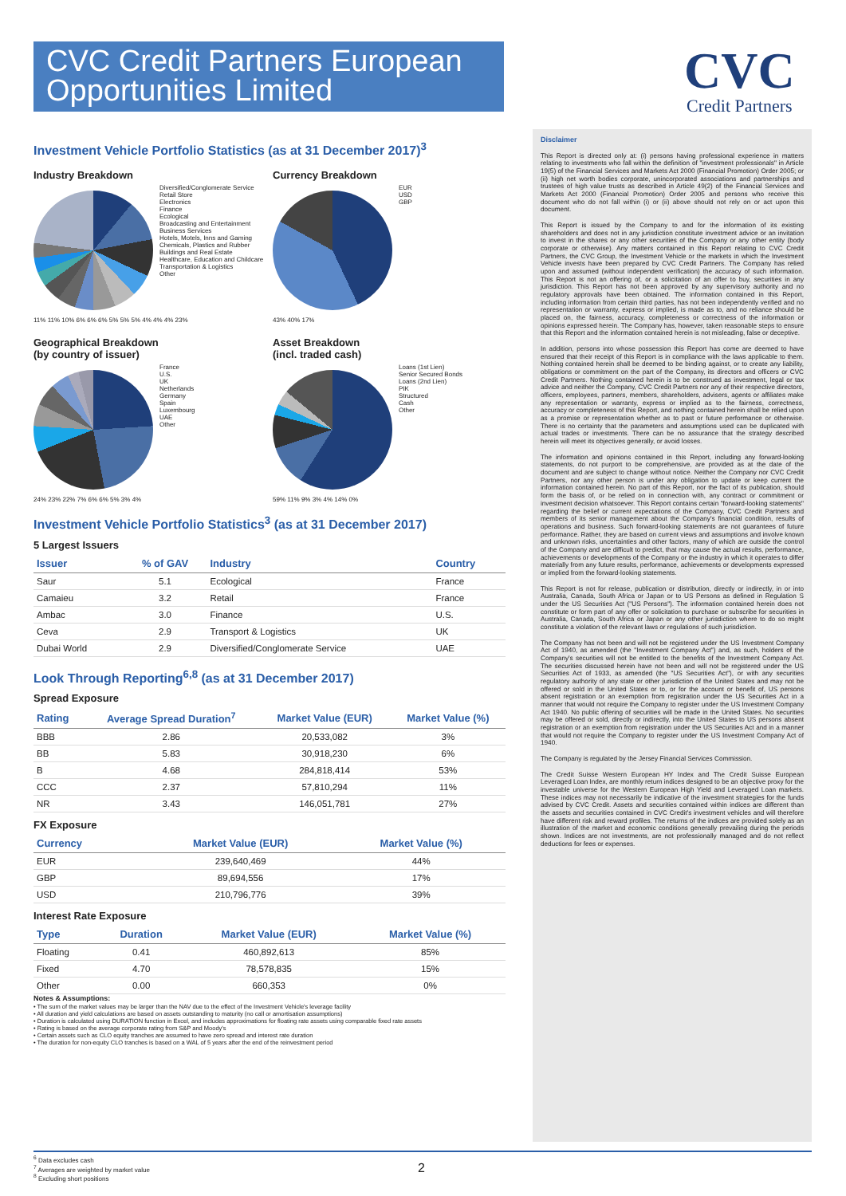CVC Credit Partners European Opportunities Limited
CVC
Credit Partners
Investment Vehicle Portfolio Statistics (as at 31 December 2017)<sup>3</sup>
Industry Breakdown
Diversified/Conglomerate Service
Retail Store
Electronics
Finance
Ecological
Broadcasting and Entertainment
Business Services
Hotels, Motels, Inns and Gaming
Chemicals, Plastics and Rubber
Buildings and Real Estate
Healthcare, Education and Childcare
Transportation & Logistics
Other
11% 11% 10% 6% 6% 6% 5% 5% 5% 4% 4% 4% 23%
Currency Breakdown
EUR
USD
GBP
43% 40% 17%
Geographical Breakdown
(by country of issuer)
France
U.S.
UK
Netherlands
Germany
Spain
Luxembourg
UAE
Other
24% 23% 22% 7% 6% 6% 5% 3% 4%
Asset Breakdown
(incl. traded cash)
Loans (1st Lien)
Senior Secured Bonds
Loans (2nd Lien)
PIK
Structured
Cash
Other
59% 11% 9% 3% 4% 14% 0%
Investment Vehicle Portfolio Statistics<sup>3</sup> (as at 31 December 2017)
5 Largest Issuers
| Issuer | % of GAV | Industry | Country |
| --- | --- | --- | --- |
| Saur | 5.1 | Ecological | France |
| Camaieu | 3.2 | Retail | France |
| Ambac | 3.0 | Finance | U.S. |
| Ceva | 2.9 | Transport & Logistics | UK |
| Dubai World | 2.9 | Diversified/Conglomerate Service | UAE |
Look Through Reporting<sup>6,8</sup> (as at 31 December 2017)
Spread Exposure
| Rating | Average Spread Duration<sup>7</sup> | Market Value (EUR) | Market Value (%) |
| --- | --- | --- | --- |
| BBB | 2.86 | 20,533,082 | 3% |
| BB | 5.83 | 30,918,230 | 6% |
| B | 4.68 | 284,818,414 | 53% |
| CCC | 2.37 | 57,810,294 | 11% |
| NR | 3.43 | 146,051,781 | 27% |
FX Exposure
| Currency | | Market Value (EUR) | Market Value (%) |
| --- | --- | --- | --- |
| EUR | | 239,640,469 | 44% |
| GBP | | 89,694,556 | 17% |
| USD | | 210,796,776 | 39% |
Interest Rate Exposure
| Type | Duration | Market Value (EUR) | Market Value (%) |
| --- | --- | --- | --- |
| Floating | 0.41 | 460,892,613 | 85% |
| Fixed | 4.70 | 78,578,835 | 15% |
| Other | 0.00 | 660,353 | 0% |
Notes & Assumptions:
• The sum of the market values may be larger than the NAV due to the effect of the Investment Vehicle's leverage facility
• All duration and yield calculations are based on assets outstanding to maturity (no call or amortisation assumptions)
• Duration is calculated using DURATION function in Excel, and includes approximations for floating rate assets using comparable fixed rate assets
• Rating is based on the average corporate rating from S&P and Moody's
• Certain assets such as CLO equity tranches are assumed to have zero spread and interest rate duration
• The duration for non-equity CLO tranches is based on a WAL of 5 years after the end of the reinvestment period
Disclaimer
This Report is directed only at: (i) persons having professional experience in matters relating to investments who fall within the definition of "investment professionals" in Article 19(5) of the Financial Services and Markets Act 2000 (Financial Promotion) Order 2005; or (ii) high net worth bodies corporate, unincorporated associations and partnerships and trustees of high value trusts as described in Article 49(2) of the Financial Services and Markets Act 2000 (Financial Promotion) Order 2005 and persons who receive this document who do not fall within (i) or (ii) above should not rely on or act upon this document.
This Report is issued by the Company to and for the information of its existing shareholders and does not in any jurisdiction constitute investment advice or an invitation to invest in the shares or any other securities of the Company or any other entity (body corporate or otherwise). Any matters contained in this Report relating to CVC Credit Partners, the CVC Group, the Investment Vehicle or the markets in which the Investment Vehicle invests have been prepared by CVC Credit Partners. The Company has relied upon and assumed (without independent verification) the accuracy of such information. This Report is not an offering of, or a solicitation of an offer to buy, securities in any jurisdiction. This Report has not been approved by any supervisory authority and no regulatory approvals have been obtained. The information contained in this Report, including information from certain third parties, has not been independently verified and no representation or warranty, express or implied, is made as to, and no reliance should be placed on, the fairness, accuracy, completeness or correctness of the information or opinions expressed herein. The Company has, however, taken reasonable steps to ensure that this Report and the information contained herein is not misleading, false or deceptive.
In addition, persons into whose possession this Report has come are deemed to have ensured that their receipt of this Report is in compliance with the laws applicable to them. Nothing contained herein shall be deemed to be binding against, or to create any liability, obligations or commitment on the part of the Company, its directors and officers or CVC Credit Partners. Nothing contained herein is to be construed as investment, legal or tax advice and neither the Company, CVC Credit Partners nor any of their respective directors, officers, employees, partners, members, shareholders, advisers, agents or affiliates make any representation or warranty, express or implied as to the fairness, correctness, accuracy or completeness of this Report, and nothing contained herein shall be relied upon as a promise or representation whether as to past or future performance or otherwise. There is no certainty that the parameters and assumptions used can be duplicated with actual trades or investments. There can be no assurance that the strategy described herein will meet its objectives generally, or avoid losses.
The information and opinions contained in this Report, including any forward-looking statements, do not purport to be comprehensive, are provided as at the date of the document and are subject to change without notice. Neither the Company nor CVC Credit Partners, nor any other person is under any obligation to update or keep current the information contained herein. No part of this Report, nor the fact of its publication, should form the basis of, or be relied on in connection with, any contract or commitment or investment decision whatsoever. This Report contains certain "forward-looking statements" regarding the belief or current expectations of the Company, CVC Credit Partners and members of its senior management about the Company's financial condition, results of operations and business. Such forward-looking statements are not guarantees of future performance. Rather, they are based on current views and assumptions and involve known and unknown risks, uncertainties and other factors, many of which are outside the control of the Company and are difficult to predict, that may cause the actual results, performance, achievements or developments of the Company or the industry in which it operates to differ materially from any future results, performance, achievements or developments expressed or implied from the forward-looking statements.
This Report is not for release, publication or distribution, directly or indirectly, in or into Australia, Canada, South Africa or Japan or to US Persons as defined in Regulation S under the US Securities Act ("US Persons"). The information contained herein does not constitute or form part of any offer or solicitation to purchase or subscribe for securities in Australia, Canada, South Africa or Japan or any other jurisdiction where to do so might constitute a violation of the relevant laws or regulations of such jurisdiction.
The Company has not been and will not be registered under the US Investment Company Act of 1940, as amended (the "Investment Company Act") and, as such, holders of the Company's securities will not be entitled to the benefits of the Investment Company Act. The securities discussed herein have not been and will not be registered under the US Securities Act of 1933, as amended (the "US Securities Act"), or with any securities regulatory authority of any state or other jurisdiction of the United States and may not be offered or sold in the United States or to, or for the account or benefit of, US persons absent registration or an exemption from registration under the US Securities Act in a manner that would not require the Company to register under the US Investment Company Act 1940. No public offering of securities will be made in the United States. No securities may be offered or sold, directly or indirectly, into the United States to US persons absent registration or an exemption from registration under the US Securities Act and in a manner that would not require the Company to register under the US Investment Company Act of 1940.
The Company is regulated by the Jersey Financial Services Commission.
The Credit Suisse Western European HY Index and The Credit Suisse European Leveraged Loan Index, are monthly return indices designed to be an objective proxy for the investable universe for the Western European High Yield and Leveraged Loan markets. These indices may not necessarily be indicative of the investment strategies for the funds advised by CVC Credit. Assets and securities contained within indices are different than the assets and securities contained in CVC Credit's investment vehicles and will therefore have different risk and reward profiles. The returns of the indices are provided solely as an illustration of the market and economic conditions generally prevailing during the periods shown. Indices are not investments, are not professionally managed and do not reflect deductions for fees or expenses.
<sup>6</sup> Data excludes cash
<sup>7</sup> Averages are weighted by market value
<sup>8</sup> Excluding short positions
2